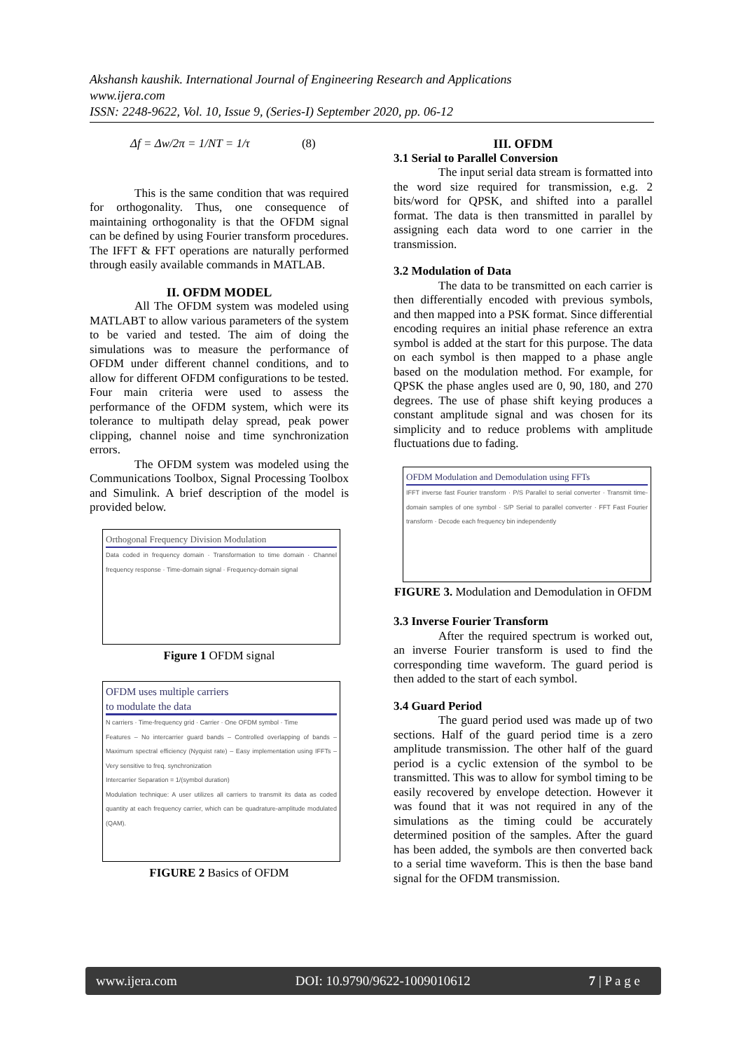Akshansh kaushik. International Journal of Engineering Research and Applications
www.ijera.com
ISSN: 2248-9622, Vol. 10, Issue 9, (Series-I) September 2020, pp. 06-12
Δf = Δw/2π = 1/NT = 1/τ (8)
This is the same condition that was required for orthogonality. Thus, one consequence of maintaining orthogonality is that the OFDM signal can be defined by using Fourier transform procedures. The IFFT & FFT operations are naturally performed through easily available commands in MATLAB.
II. OFDM MODEL
All The OFDM system was modeled using MATLABT to allow various parameters of the system to be varied and tested. The aim of doing the simulations was to measure the performance of OFDM under different channel conditions, and to allow for different OFDM configurations to be tested. Four main criteria were used to assess the performance of the OFDM system, which were its tolerance to multipath delay spread, peak power clipping, channel noise and time synchronization errors.
The OFDM system was modeled using the Communications Toolbox, Signal Processing Toolbox and Simulink. A brief description of the model is provided below.
Orthogonal Frequency Division Modulation
Data coded in frequency domain · Transformation to time domain · Channel frequency response · Time-domain signal · Frequency-domain signal
Figure 1 OFDM signal
OFDM uses multiple carriers
to modulate the data
N carriers · Time-frequency grid · Carrier · One OFDM symbol · Time
Features – No intercarrier guard bands – Controlled overlapping of bands – Maximum spectral efficiency (Nyquist rate) – Easy implementation using IFFTs – Very sensitive to freq. synchronization
Intercarrier Separation = 1/(symbol duration)
Modulation technique: A user utilizes all carriers to transmit its data as coded quantity at each frequency carrier, which can be quadrature-amplitude modulated (QAM).
FIGURE 2 Basics of OFDM
III. OFDM
3.1 Serial to Parallel Conversion
The input serial data stream is formatted into the word size required for transmission, e.g. 2 bits/word for QPSK, and shifted into a parallel format. The data is then transmitted in parallel by assigning each data word to one carrier in the transmission.
3.2 Modulation of Data
The data to be transmitted on each carrier is then differentially encoded with previous symbols, and then mapped into a PSK format. Since differential encoding requires an initial phase reference an extra symbol is added at the start for this purpose. The data on each symbol is then mapped to a phase angle based on the modulation method. For example, for QPSK the phase angles used are 0, 90, 180, and 270 degrees. The use of phase shift keying produces a constant amplitude signal and was chosen for its simplicity and to reduce problems with amplitude fluctuations due to fading.
OFDM Modulation and Demodulation using FFTs
IFFT inverse fast Fourier transform · P/S Parallel to serial converter · Transmit time-domain samples of one symbol · S/P Serial to parallel converter · FFT Fast Fourier transform · Decode each frequency bin independently
FIGURE 3. Modulation and Demodulation in OFDM
3.3 Inverse Fourier Transform
After the required spectrum is worked out, an inverse Fourier transform is used to find the corresponding time waveform. The guard period is then added to the start of each symbol.
3.4 Guard Period
The guard period used was made up of two sections. Half of the guard period time is a zero amplitude transmission. The other half of the guard period is a cyclic extension of the symbol to be transmitted. This was to allow for symbol timing to be easily recovered by envelope detection. However it was found that it was not required in any of the simulations as the timing could be accurately determined position of the samples. After the guard has been added, the symbols are then converted back to a serial time waveform. This is then the base band signal for the OFDM transmission.
www.ijera.com DOI: 10.9790/9622-1009010612 7 | P a g e